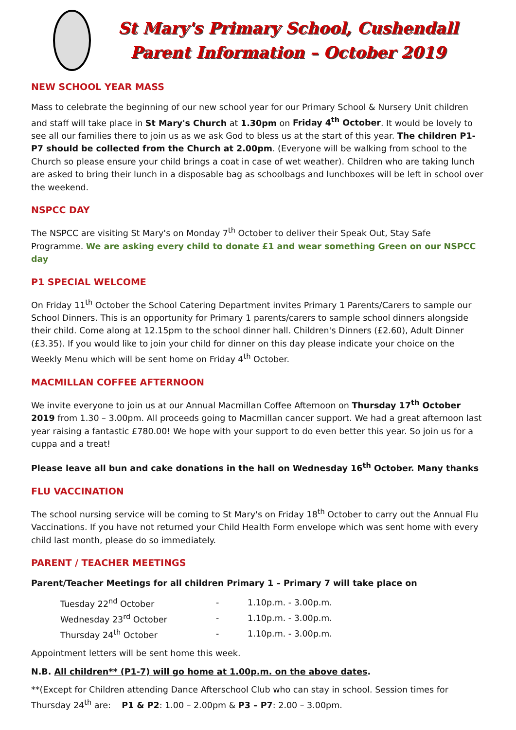St Mary's Primary School, Cushendall
Parent Information – October 2019
NEW SCHOOL YEAR MASS
Mass to celebrate the beginning of our new school year for our Primary School & Nursery Unit children and staff will take place in St Mary's Church at 1.30pm on Friday 4<sup>th</sup> October. It would be lovely to see all our families there to join us as we ask God to bless us at the start of this year. The children P1-P7 should be collected from the Church at 2.00pm. (Everyone will be walking from school to the Church so please ensure your child brings a coat in case of wet weather). Children who are taking lunch are asked to bring their lunch in a disposable bag as schoolbags and lunchboxes will be left in school over the weekend.
NSPCC DAY
The NSPCC are visiting St Mary's on Monday 7<sup>th</sup> October to deliver their Speak Out, Stay Safe Programme. We are asking every child to donate £1 and wear something Green on our NSPCC day
P1 SPECIAL WELCOME
On Friday 11<sup>th</sup> October the School Catering Department invites Primary 1 Parents/Carers to sample our School Dinners. This is an opportunity for Primary 1 parents/carers to sample school dinners alongside their child. Come along at 12.15pm to the school dinner hall. Children's Dinners (£2.60), Adult Dinner (£3.35). If you would like to join your child for dinner on this day please indicate your choice on the Weekly Menu which will be sent home on Friday 4<sup>th</sup> October.
MACMILLAN COFFEE AFTERNOON
We invite everyone to join us at our Annual Macmillan Coffee Afternoon on Thursday 17<sup>th</sup> October 2019 from 1.30 – 3.00pm. All proceeds going to Macmillan cancer support. We had a great afternoon last year raising a fantastic £780.00! We hope with your support to do even better this year. So join us for a cuppa and a treat!
Please leave all bun and cake donations in the hall on Wednesday 16<sup>th</sup> October. Many thanks
FLU VACCINATION
The school nursing service will be coming to St Mary's on Friday 18<sup>th</sup> October to carry out the Annual Flu Vaccinations. If you have not returned your Child Health Form envelope which was sent home with every child last month, please do so immediately.
PARENT / TEACHER MEETINGS
Parent/Teacher Meetings for all children Primary 1 – Primary 7 will take place on
| Tuesday 22<sup>nd</sup> October | - | 1.10p.m. - 3.00p.m. |
| Wednesday 23<sup>rd</sup> October | - | 1.10p.m. - 3.00p.m. |
| Thursday 24<sup>th</sup> October | - | 1.10p.m. - 3.00p.m. |
Appointment letters will be sent home this week.
N.B. All children** (P1-7) will go home at 1.00p.m. on the above dates.
**(Except for Children attending Dance Afterschool Club who can stay in school. Session times for Thursday 24<sup>th</sup> are: P1 & P2: 1.00 – 2.00pm & P3 – P7: 2.00 – 3.00pm.